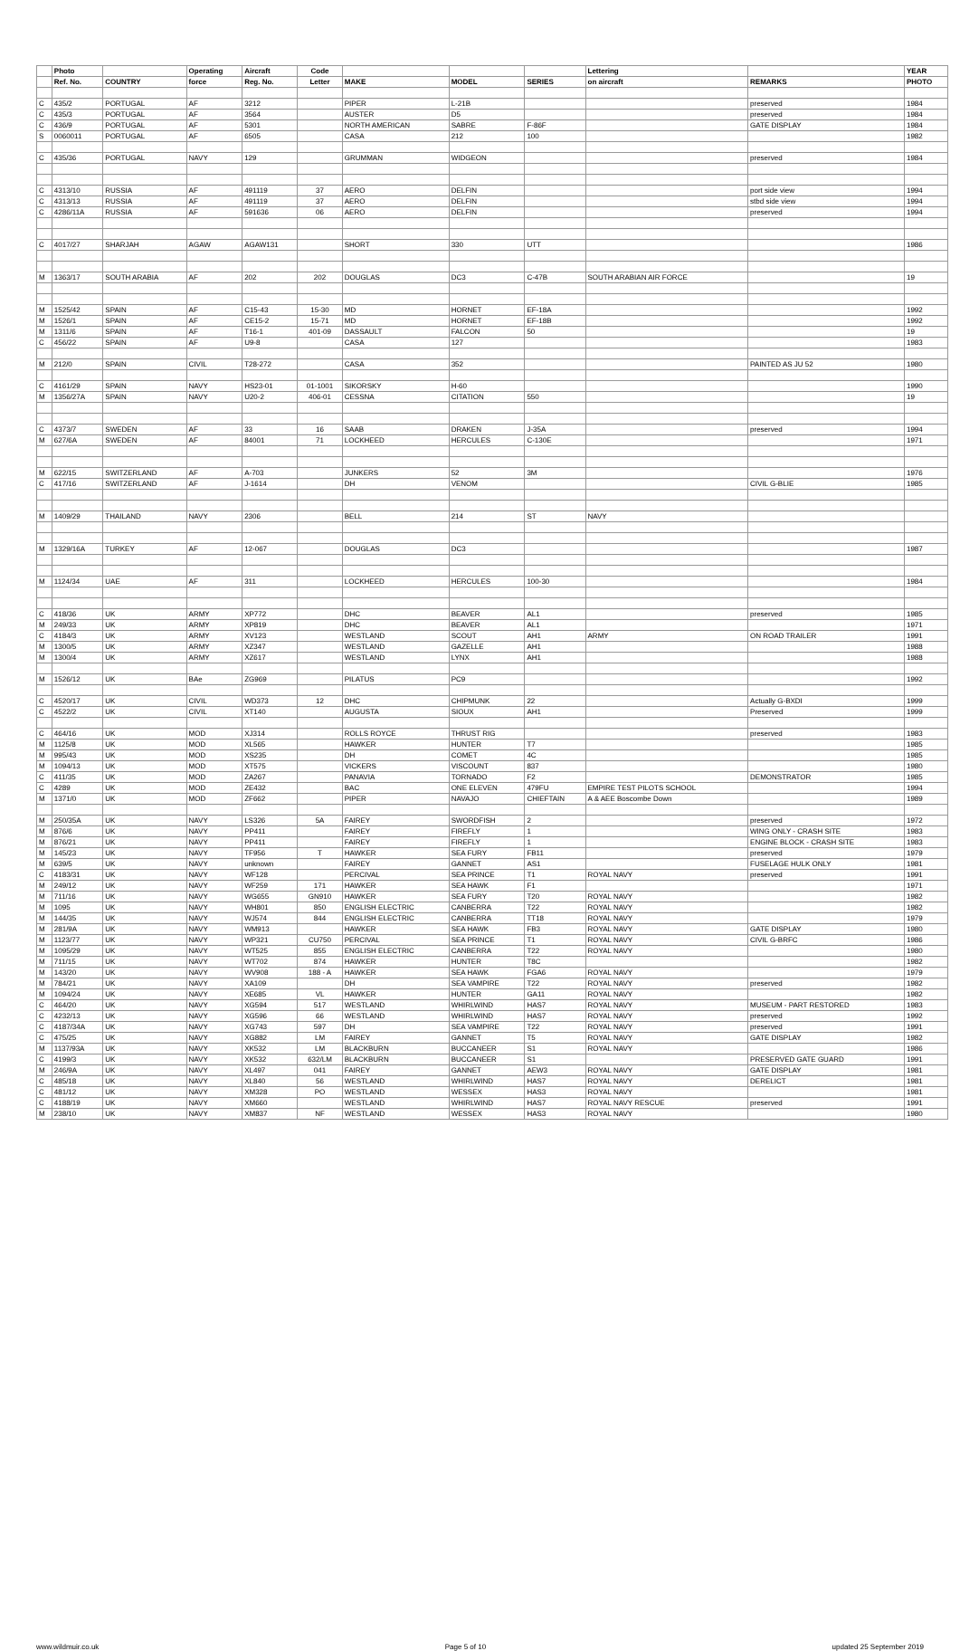| | Photo | | Operating | Aircraft | Code | | | | Lettering | | YEAR |
| --- | --- | --- | --- | --- | --- | --- | --- | --- | --- | --- | --- |
| | Ref. No. | COUNTRY | force | Reg. No. | Letter | MAKE | MODEL | SERIES | on aircraft | REMARKS | PHOTO |
| C | 435/2 | PORTUGAL | AF | 3212 | | PIPER | L-21B | | | preserved | 1984 |
| C | 435/3 | PORTUGAL | AF | 3564 | | AUSTER | D5 | | | preserved | 1984 |
| C | 436/9 | PORTUGAL | AF | 5301 | | NORTH AMERICAN | SABRE | F-86F | | GATE DISPLAY | 1984 |
| S | 0060011 | PORTUGAL | AF | 6505 | | CASA | 212 | 100 | | | 1982 |
| C | 435/36 | PORTUGAL | NAVY | 129 | | GRUMMAN | WIDGEON | | | preserved | 1984 |
| C | 4313/10 | RUSSIA | AF | 491119 | 37 | AERO | DELFIN | | | port side view | 1994 |
| C | 4313/13 | RUSSIA | AF | 491119 | 37 | AERO | DELFIN | | | stbd side view | 1994 |
| C | 4286/11A | RUSSIA | AF | 591636 | 06 | AERO | DELFIN | | | preserved | 1994 |
| C | 4017/27 | SHARJAH | AGAW | AGAW131 | | SHORT | 330 | UTT | | | 1986 |
| M | 1363/17 | SOUTH ARABIA | AF | 202 | 202 | DOUGLAS | DC3 | C-47B | SOUTH ARABIAN AIR FORCE | | 19 |
| M | 1525/42 | SPAIN | AF | C15-43 | 15-30 | MD | HORNET | EF-18A | | | 1992 |
| M | 1526/1 | SPAIN | AF | CE15-2 | 15-71 | MD | HORNET | EF-18B | | | 1992 |
| M | 1311/6 | SPAIN | AF | T16-1 | 401-09 | DASSAULT | FALCON | 50 | | | 19 |
| C | 456/22 | SPAIN | AF | U9-8 | | CASA | 127 | | | | 1983 |
| M | 212/0 | SPAIN | CIVIL | T28-272 | | CASA | 352 | | | PAINTED AS JU 52 | 1980 |
| C | 4161/29 | SPAIN | NAVY | HS23-01 | 01-1001 | SIKORSKY | H-60 | | | | 1990 |
| M | 1356/27A | SPAIN | NAVY | U20-2 | 406-01 | CESSNA | CITATION | 550 | | | 19 |
| C | 4373/7 | SWEDEN | AF | 33 | 16 | SAAB | DRAKEN | J-35A | | preserved | 1994 |
| M | 627/6A | SWEDEN | AF | 84001 | 71 | LOCKHEED | HERCULES | C-130E | | | 1971 |
| M | 622/15 | SWITZERLAND | AF | A-703 | | JUNKERS | 52 | 3M | | | 1976 |
| C | 417/16 | SWITZERLAND | AF | J-1614 | | DH | VENOM | | | CIVIL G-BLIE | 1985 |
| M | 1409/29 | THAILAND | NAVY | 2306 | | BELL | 214 | ST | NAVY | | |
| M | 1329/16A | TURKEY | AF | 12-067 | | DOUGLAS | DC3 | | | | 1987 |
| M | 1124/34 | UAE | AF | 311 | | LOCKHEED | HERCULES | 100-30 | | | 1984 |
| C | 418/36 | UK | ARMY | XP772 | | DHC | BEAVER | AL1 | | preserved | 1985 |
| M | 249/33 | UK | ARMY | XP819 | | DHC | BEAVER | AL1 | | | 1971 |
| C | 4184/3 | UK | ARMY | XV123 | | WESTLAND | SCOUT | AH1 | ARMY | ON ROAD TRAILER | 1991 |
| M | 1300/5 | UK | ARMY | XZ347 | | WESTLAND | GAZELLE | AH1 | | | 1988 |
| M | 1300/4 | UK | ARMY | XZ617 | | WESTLAND | LYNX | AH1 | | | 1988 |
| M | 1526/12 | UK | BAe | ZG969 | | PILATUS | PC9 | | | | 1992 |
| C | 4520/17 | UK | CIVIL | WD373 | 12 | DHC | CHIPMUNK | 22 | | Actually G-BXDI | 1999 |
| C | 4522/2 | UK | CIVIL | XT140 | | AUGUSTA | SIOUX | AH1 | | Preserved | 1999 |
| C | 464/16 | UK | MOD | XJ314 | | ROLLS ROYCE | THRUST RIG | | | preserved | 1983 |
| M | 1125/8 | UK | MOD | XL565 | | HAWKER | HUNTER | T7 | | | 1985 |
| M | 995/43 | UK | MOD | XS235 | | DH | COMET | 4C | | | 1985 |
| M | 1094/13 | UK | MOD | XT575 | | VICKERS | VISCOUNT | 837 | | | 1980 |
| C | 411/35 | UK | MOD | ZA267 | | PANAVIA | TORNADO | F2 | | DEMONSTRATOR | 1985 |
| C | 4289 | UK | MOD | ZE432 | | BAC | ONE ELEVEN | 479FU | EMPIRE TEST PILOTS SCHOOL | | 1994 |
| M | 1371/0 | UK | MOD | ZF662 | | PIPER | NAVAJO | CHIEFTAIN | A & AEE Boscombe Down | | 1989 |
| M | 250/35A | UK | NAVY | LS326 | 5A | FAIREY | SWORDFISH | 2 | | preserved | 1972 |
| M | 876/6 | UK | NAVY | PP411 | | FAIREY | FIREFLY | 1 | | WING ONLY - CRASH SITE | 1983 |
| M | 876/21 | UK | NAVY | PP411 | | FAIREY | FIREFLY | 1 | | ENGINE BLOCK - CRASH SITE | 1983 |
| M | 145/23 | UK | NAVY | TF956 | T | HAWKER | SEA FURY | FB11 | | preserved | 1979 |
| M | 639/5 | UK | NAVY | unknown | | FAIREY | GANNET | AS1 | | FUSELAGE HULK ONLY | 1981 |
| C | 4183/31 | UK | NAVY | WF128 | | PERCIVAL | SEA PRINCE | T1 | ROYAL NAVY | preserved | 1991 |
| M | 249/12 | UK | NAVY | WF259 | 171 | HAWKER | SEA HAWK | F1 | | | 1971 |
| M | 711/16 | UK | NAVY | WG655 | GN910 | HAWKER | SEA FURY | T20 | ROYAL NAVY | | 1982 |
| M | 1095 | UK | NAVY | WH801 | 850 | ENGLISH ELECTRIC | CANBERRA | T22 | ROYAL NAVY | | 1982 |
| M | 144/35 | UK | NAVY | WJ574 | 844 | ENGLISH ELECTRIC | CANBERRA | TT18 | ROYAL NAVY | | 1979 |
| M | 281/9A | UK | NAVY | WM913 | | HAWKER | SEA HAWK | FB3 | ROYAL NAVY | GATE DISPLAY | 1980 |
| M | 1123/77 | UK | NAVY | WP321 | CU750 | PERCIVAL | SEA PRINCE | T1 | ROYAL NAVY | CIVIL G-BRFC | 1986 |
| M | 1095/29 | UK | NAVY | WT525 | 855 | ENGLISH ELECTRIC | CANBERRA | T22 | ROYAL NAVY | | 1980 |
| M | 711/15 | UK | NAVY | WT702 | 874 | HAWKER | HUNTER | T8C | | | 1982 |
| M | 143/20 | UK | NAVY | WV908 | 188 - A | HAWKER | SEA HAWK | FGA6 | ROYAL NAVY | | 1979 |
| M | 784/21 | UK | NAVY | XA109 | | DH | SEA VAMPIRE | T22 | ROYAL NAVY | preserved | 1982 |
| M | 1094/24 | UK | NAVY | XE685 | VL | HAWKER | HUNTER | GA11 | ROYAL NAVY | | 1982 |
| C | 464/20 | UK | NAVY | XG594 | 517 | WESTLAND | WHIRLWIND | HAS7 | ROYAL NAVY | MUSEUM - PART RESTORED | 1983 |
| C | 4232/13 | UK | NAVY | XG596 | 66 | WESTLAND | WHIRLWIND | HAS7 | ROYAL NAVY | preserved | 1992 |
| C | 4187/34A | UK | NAVY | XG743 | 597 | DH | SEA VAMPIRE | T22 | ROYAL NAVY | preserved | 1991 |
| C | 475/25 | UK | NAVY | XG882 | LM | FAIREY | GANNET | T5 | ROYAL NAVY | GATE DISPLAY | 1982 |
| M | 1137/93A | UK | NAVY | XK532 | LM | BLACKBURN | BUCCANEER | S1 | ROYAL NAVY | | 1986 |
| C | 4199/3 | UK | NAVY | XK532 | 632/LM | BLACKBURN | BUCCANEER | S1 | | PRESERVED GATE GUARD | 1991 |
| M | 246/9A | UK | NAVY | XL497 | 041 | FAIREY | GANNET | AEW3 | ROYAL NAVY | GATE DISPLAY | 1981 |
| C | 485/18 | UK | NAVY | XL840 | 56 | WESTLAND | WHIRLWIND | HAS7 | ROYAL NAVY | DERELICT | 1981 |
| C | 481/12 | UK | NAVY | XM328 | PO | WESTLAND | WESSEX | HAS3 | ROYAL NAVY | | 1981 |
| C | 4188/19 | UK | NAVY | XM660 | | WESTLAND | WHIRLWIND | HAS7 | ROYAL NAVY RESCUE | preserved | 1991 |
| M | 238/10 | UK | NAVY | XM837 | NF | WESTLAND | WESSEX | HAS3 | ROYAL NAVY | | 1980 |
www.wildmuir.co.uk Page 5 of 10 updated 25 September 2019